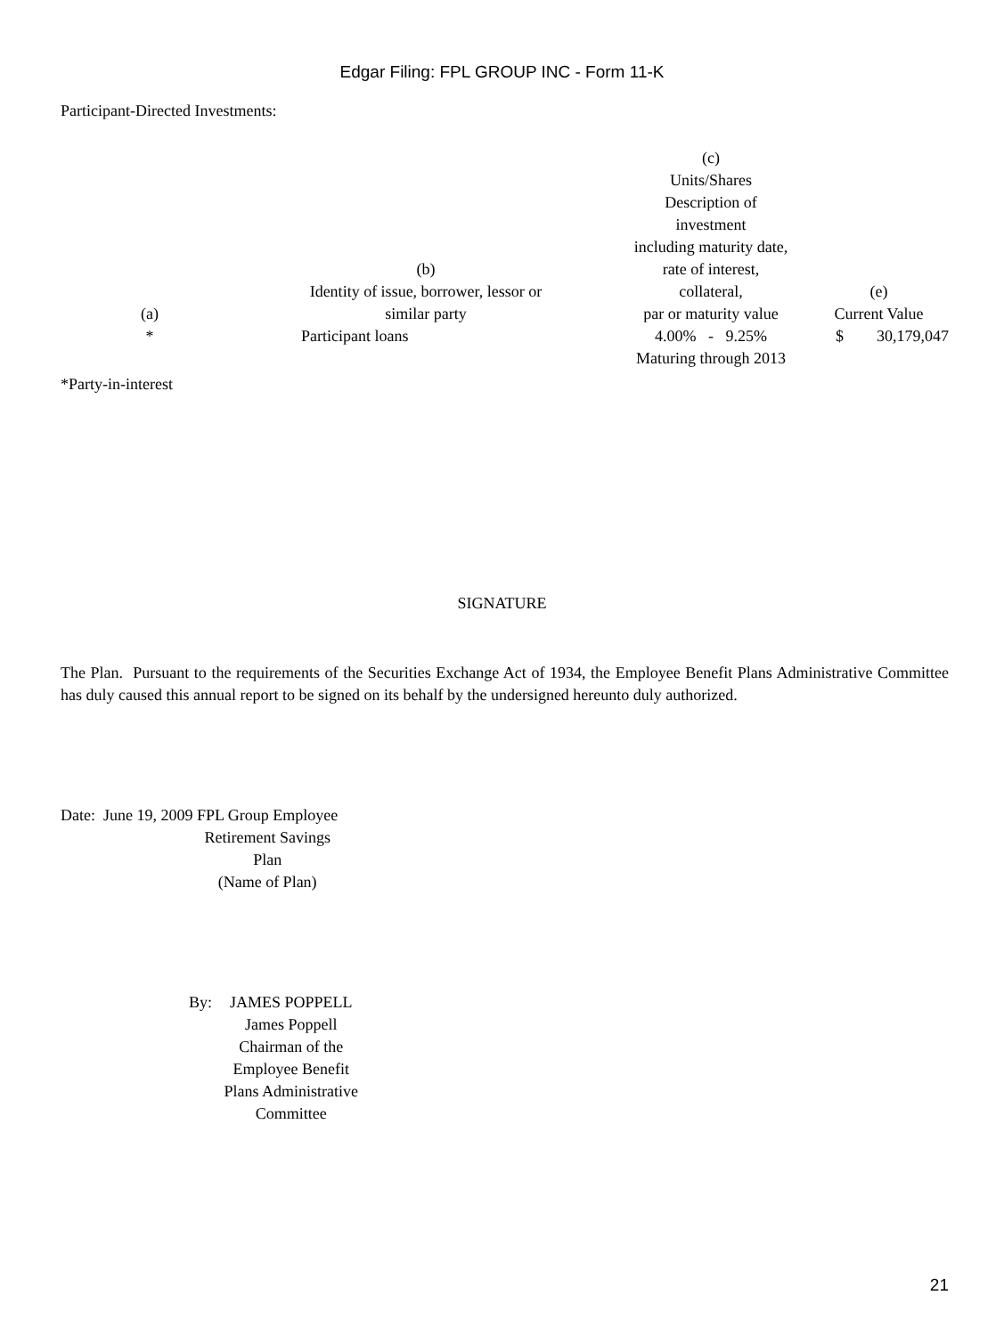Edgar Filing: FPL GROUP INC - Form 11-K
Participant-Directed Investments:
| (a) | (b) Identity of issue, borrower, lessor or similar party | (c) Units/Shares Description of investment including maturity date, rate of interest, collateral, par or maturity value | (e) Current Value | |
| * | Participant loans | 4.00% - 9.25% Maturing through 2013 | $ | 30,179,047 |
*Party-in-interest
SIGNATURE
The Plan. Pursuant to the requirements of the Securities Exchange Act of 1934, the Employee Benefit Plans Administrative Committee has duly caused this annual report to be signed on its behalf by the undersigned hereunto duly authorized.
Date: June 19, 2009 FPL Group Employee
Retirement Savings
Plan
(Name of Plan)
By: JAMES POPPELL
James Poppell
Chairman of the
Employee Benefit
Plans Administrative
Committee
21